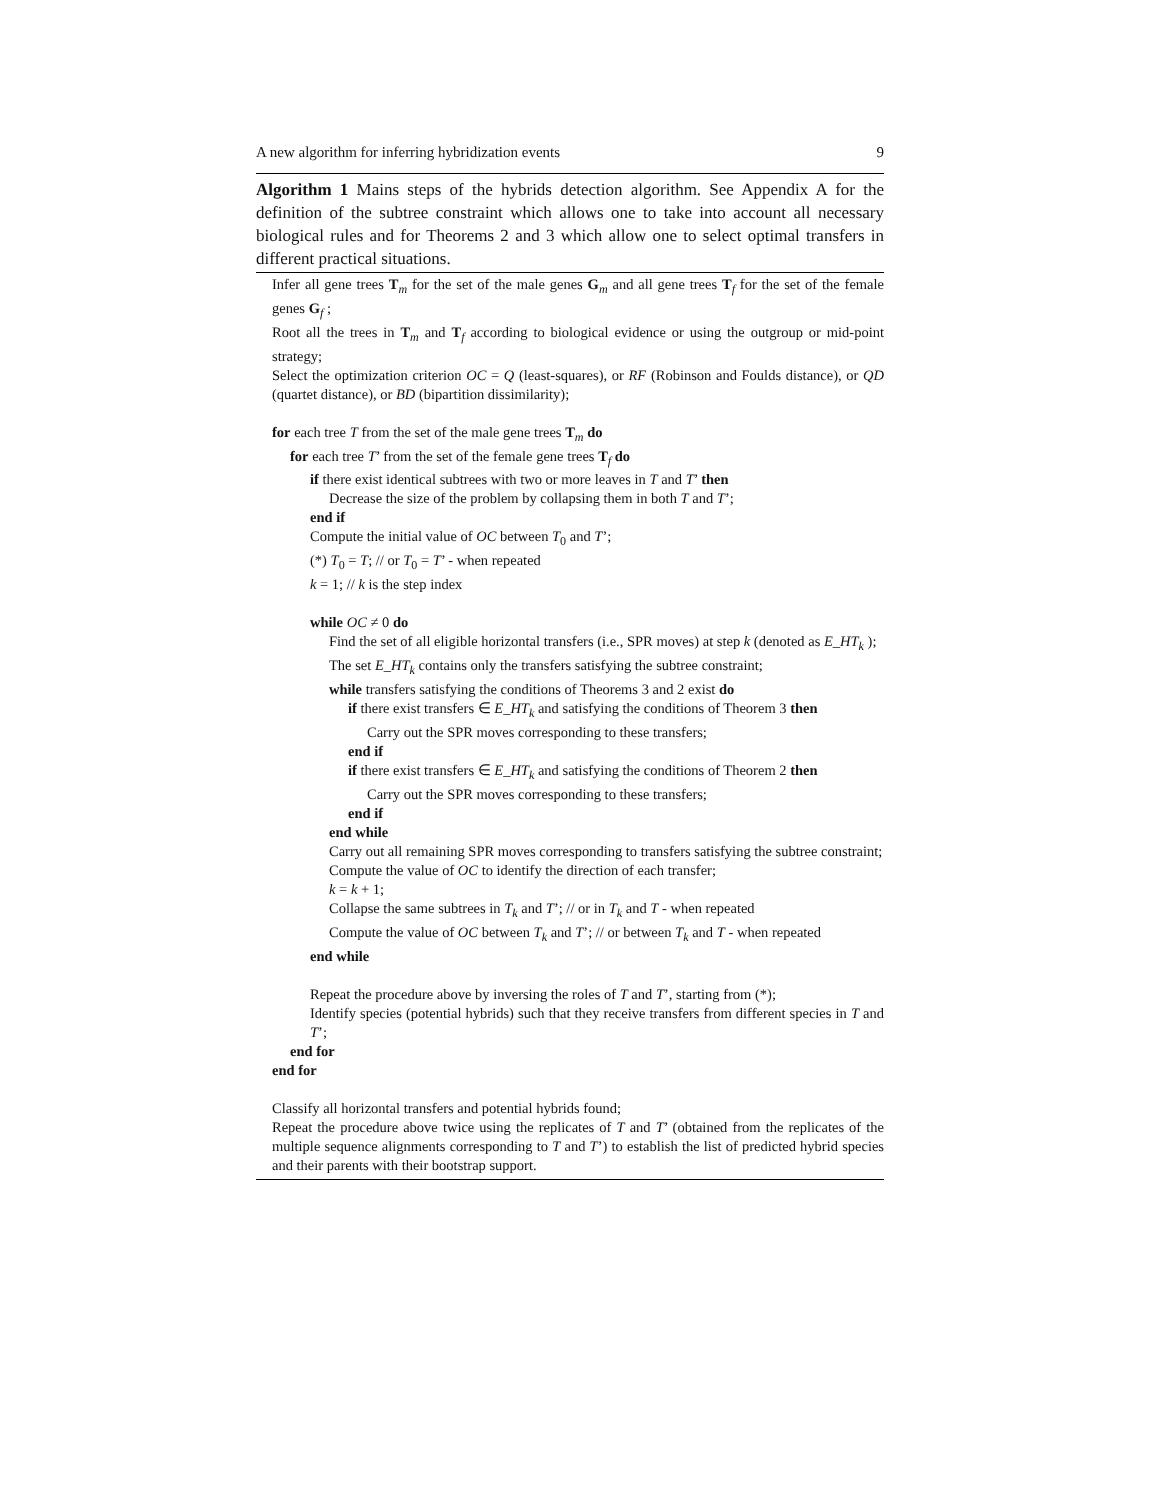A new algorithm for inferring hybridization events 9
Algorithm 1 Mains steps of the hybrids detection algorithm. See Appendix A for the definition of the subtree constraint which allows one to take into account all necessary biological rules and for Theorems 2 and 3 which allow one to select optimal transfers in different practical situations.
Infer all gene trees T<sub>m</sub> for the set of the male genes G<sub>m</sub> and all gene trees T<sub>f</sub> for the set of the female genes G<sub>f</sub> ;
Root all the trees in T<sub>m</sub> and T<sub>f</sub> according to biological evidence or using the outgroup or mid-point strategy;
Select the optimization criterion OC = Q (least-squares), or RF (Robinson and Foulds distance), or QD (quartet distance), or BD (bipartition dissimilarity);
for each tree T from the set of the male gene trees T<sub>m</sub> do
for each tree T’ from the set of the female gene trees T<sub>f</sub> do
if there exist identical subtrees with two or more leaves in T and T’ then
Decrease the size of the problem by collapsing them in both T and T’;
end if
Compute the initial value of OC between T<sub>0</sub> and T’;
(*) T<sub>0</sub> = T; // or T<sub>0</sub> = T’ - when repeated
k = 1; // k is the step index
while OC ≠ 0 do
Find the set of all eligible horizontal transfers (i.e., SPR moves) at step k (denoted as E_HT<sub>k</sub> );
The set E_HT<sub>k</sub> contains only the transfers satisfying the subtree constraint;
while transfers satisfying the conditions of Theorems 3 and 2 exist do
if there exist transfers ∈ E_HT<sub>k</sub> and satisfying the conditions of Theorem 3 then
Carry out the SPR moves corresponding to these transfers;
end if
if there exist transfers ∈ E_HT<sub>k</sub> and satisfying the conditions of Theorem 2 then
Carry out the SPR moves corresponding to these transfers;
end if
end while
Carry out all remaining SPR moves corresponding to transfers satisfying the subtree constraint;
Compute the value of OC to identify the direction of each transfer;
k = k + 1;
Collapse the same subtrees in T<sub>k</sub> and T’; // or in T<sub>k</sub> and T - when repeated
Compute the value of OC between T<sub>k</sub> and T’; // or between T<sub>k</sub> and T - when repeated
end while
Repeat the procedure above by inversing the roles of T and T’, starting from (*);
Identify species (potential hybrids) such that they receive transfers from different species in T and T’;
end for
end for
Classify all horizontal transfers and potential hybrids found;
Repeat the procedure above twice using the replicates of T and T’ (obtained from the replicates of the multiple sequence alignments corresponding to T and T’) to establish the list of predicted hybrid species and their parents with their bootstrap support.